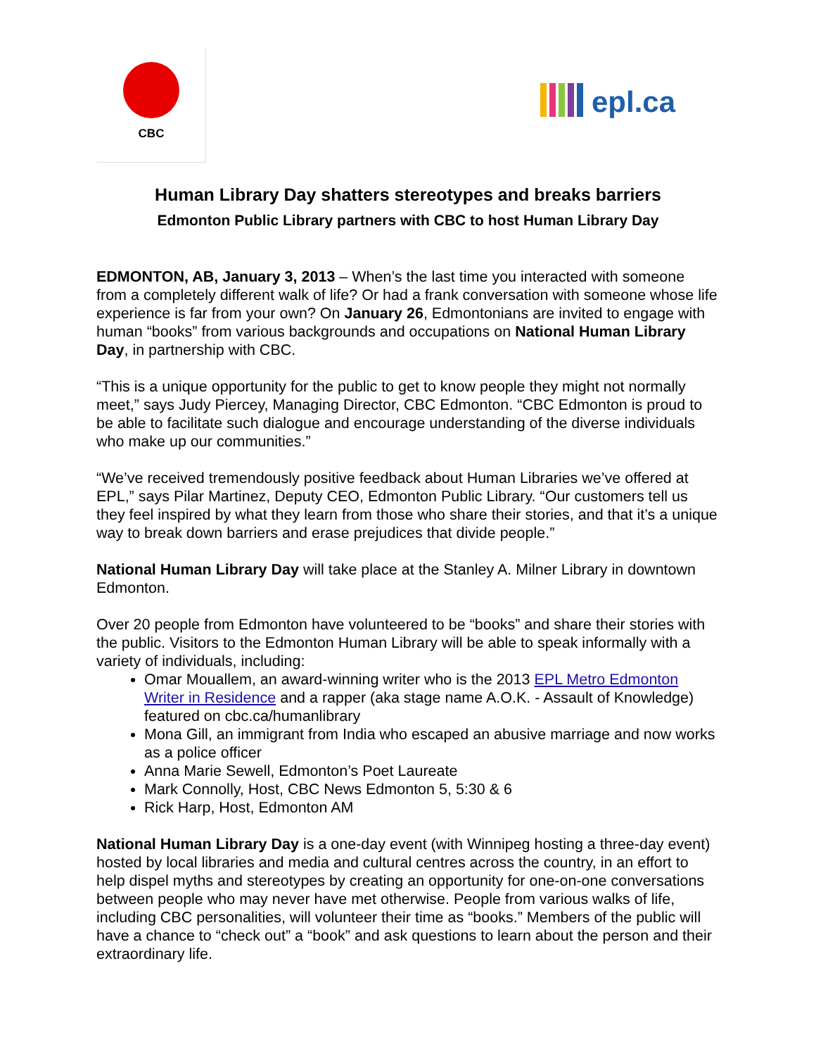CBC
epl.ca
Human Library Day shatters stereotypes and breaks barriers
Edmonton Public Library partners with CBC to host Human Library Day
EDMONTON, AB, January 3, 2013 – When’s the last time you interacted with someone from a completely different walk of life? Or had a frank conversation with someone whose life experience is far from your own? On January 26, Edmontonians are invited to engage with human “books” from various backgrounds and occupations on National Human Library Day, in partnership with CBC.
“This is a unique opportunity for the public to get to know people they might not normally meet,” says Judy Piercey, Managing Director, CBC Edmonton. “CBC Edmonton is proud to be able to facilitate such dialogue and encourage understanding of the diverse individuals who make up our communities.”
“We’ve received tremendously positive feedback about Human Libraries we’ve offered at EPL,” says Pilar Martinez, Deputy CEO, Edmonton Public Library. “Our customers tell us they feel inspired by what they learn from those who share their stories, and that it’s a unique way to break down barriers and erase prejudices that divide people.”
National Human Library Day will take place at the Stanley A. Milner Library in downtown Edmonton.
Over 20 people from Edmonton have volunteered to be “books” and share their stories with the public. Visitors to the Edmonton Human Library will be able to speak informally with a variety of individuals, including:
Omar Mouallem, an award-winning writer who is the 2013 EPL Metro Edmonton Writer in Residence and a rapper (aka stage name A.O.K. - Assault of Knowledge) featured on cbc.ca/humanlibrary
Mona Gill, an immigrant from India who escaped an abusive marriage and now works as a police officer
Anna Marie Sewell, Edmonton’s Poet Laureate
Mark Connolly, Host, CBC News Edmonton 5, 5:30 & 6
Rick Harp, Host, Edmonton AM
National Human Library Day is a one-day event (with Winnipeg hosting a three-day event) hosted by local libraries and media and cultural centres across the country, in an effort to help dispel myths and stereotypes by creating an opportunity for one-on-one conversations between people who may never have met otherwise. People from various walks of life, including CBC personalities, will volunteer their time as “books.” Members of the public will have a chance to “check out” a “book” and ask questions to learn about the person and their extraordinary life.